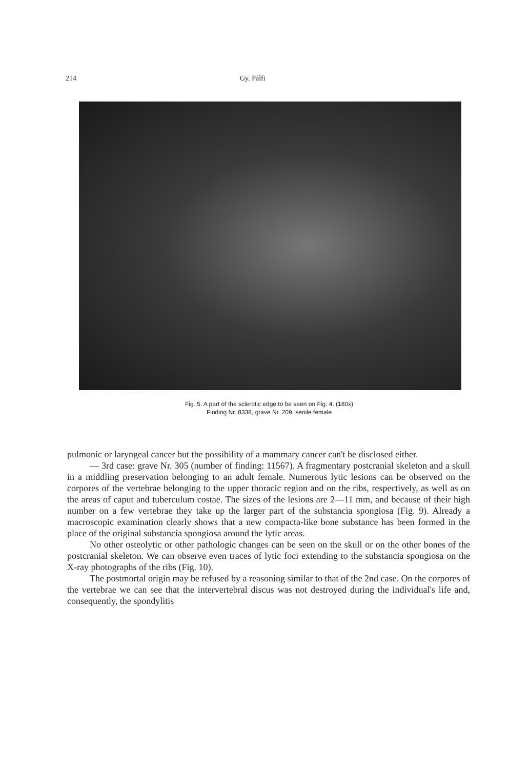214 Gy. Pálfi
Fig. 5. A part of the sclerotic edge to be seen on Fig. 4. (180x)
Finding Nr. 8338, grave Nr. 209, senile female
pulmonic or laryngeal cancer but the possibility of a mammary cancer can't be disclosed either.
— 3rd case: grave Nr. 305 (number of finding: 11567). A fragmentary postcranial skeleton and a skull in a middling preservation belonging to an adult female. Numerous lytic lesions can be observed on the corpores of the vertebrae belonging to the upper thoracic region and on the ribs, respectively, as well as on the areas of caput and tuberculum costae. The sizes of the lesions are 2—11 mm, and because of their high number on a few vertebrae they take up the larger part of the substancia spongiosa (Fig. 9). Already a macroscopic examination clearly shows that a new compacta-like bone substance has been formed in the place of the original substancia spongiosa around the lytic areas.
No other osteolytic or other pathologic changes can be seen on the skull or on the other bones of the postcranial skeleton. We can observe even traces of lytic foci extending to the substancia spongiosa on the X-ray photographs of the ribs (Fig. 10).
The postmortal origin may be refused by a reasoning similar to that of the 2nd case. On the corpores of the vertebrae we can see that the intervertebral discus was not destroyed during the individual's life and, consequently, the spondylitis